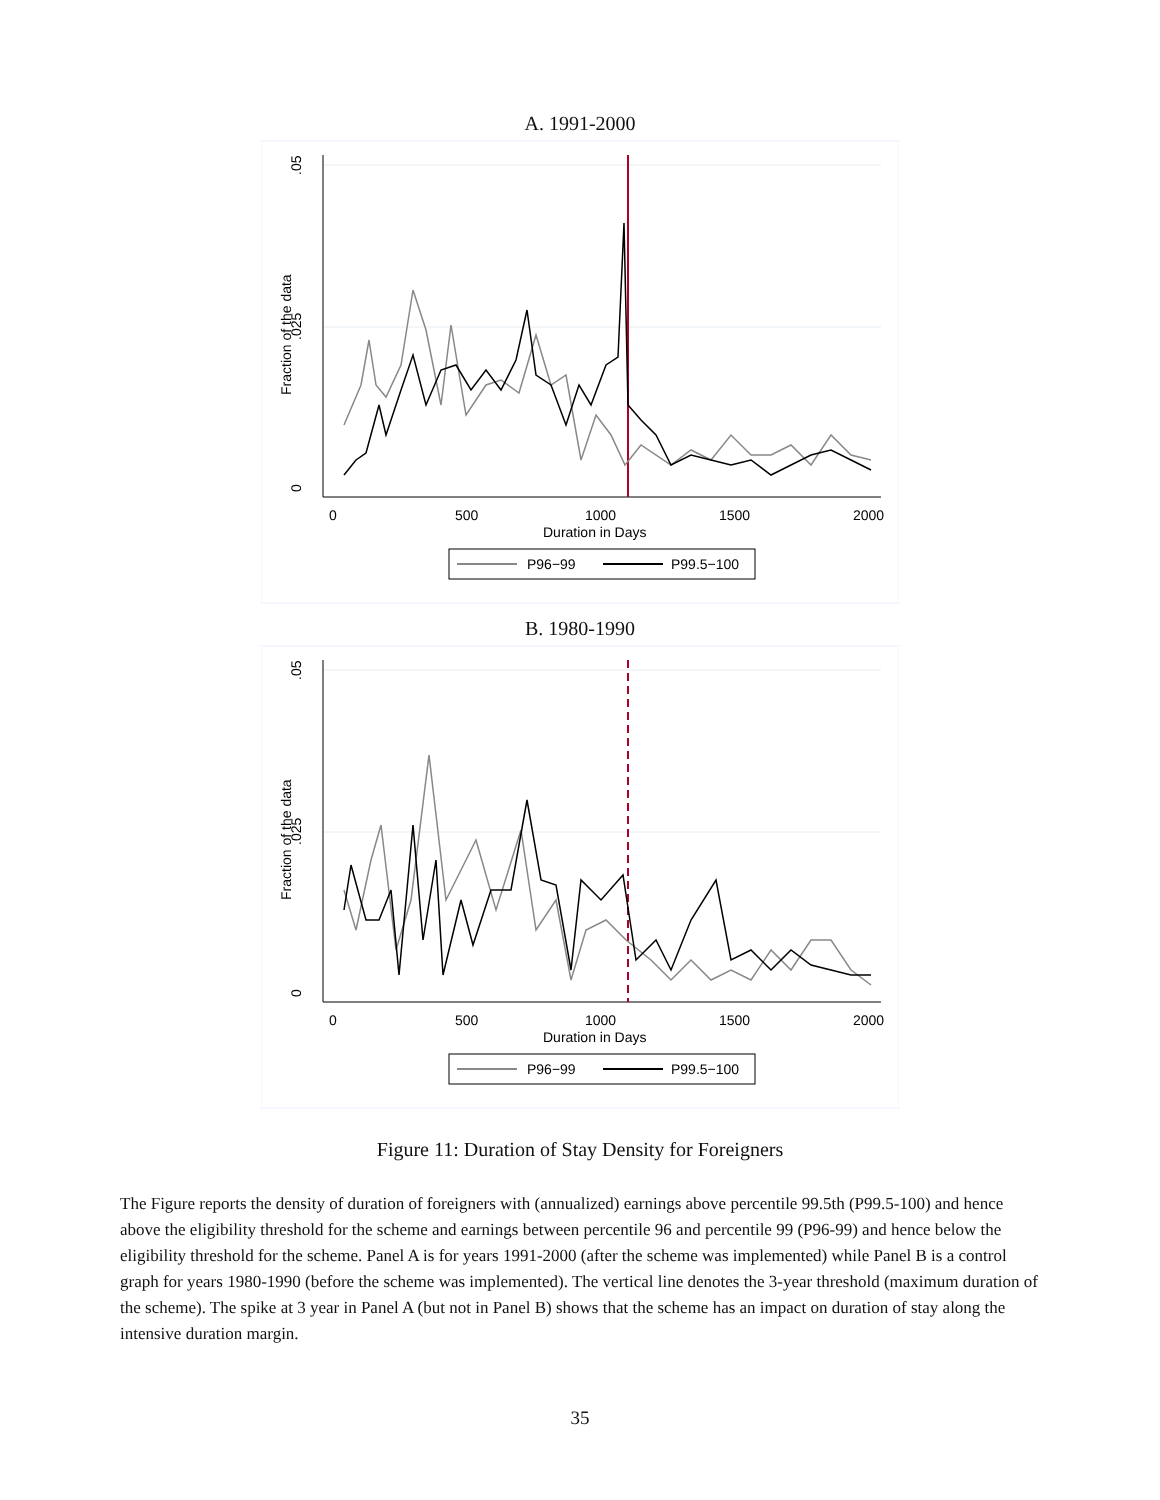A. 1991-2000
.05
.025
0
Fraction of the data
0
500
1000
1500
2000
Duration in Days
P96−99
P99.5−100
B. 1980-1990
.05
.025
0
Fraction of the data
0
500
1000
1500
2000
Duration in Days
P96−99
P99.5−100
Figure 11: Duration of Stay Density for Foreigners
The Figure reports the density of duration of foreigners with (annualized) earnings above percentile 99.5th (P99.5-100) and hence above the eligibility threshold for the scheme and earnings between percentile 96 and percentile 99 (P96-99) and hence below the eligibility threshold for the scheme. Panel A is for years 1991-2000 (after the scheme was implemented) while Panel B is a control graph for years 1980-1990 (before the scheme was implemented). The vertical line denotes the 3-year threshold (maximum duration of the scheme). The spike at 3 year in Panel A (but not in Panel B) shows that the scheme has an impact on duration of stay along the intensive duration margin.
35